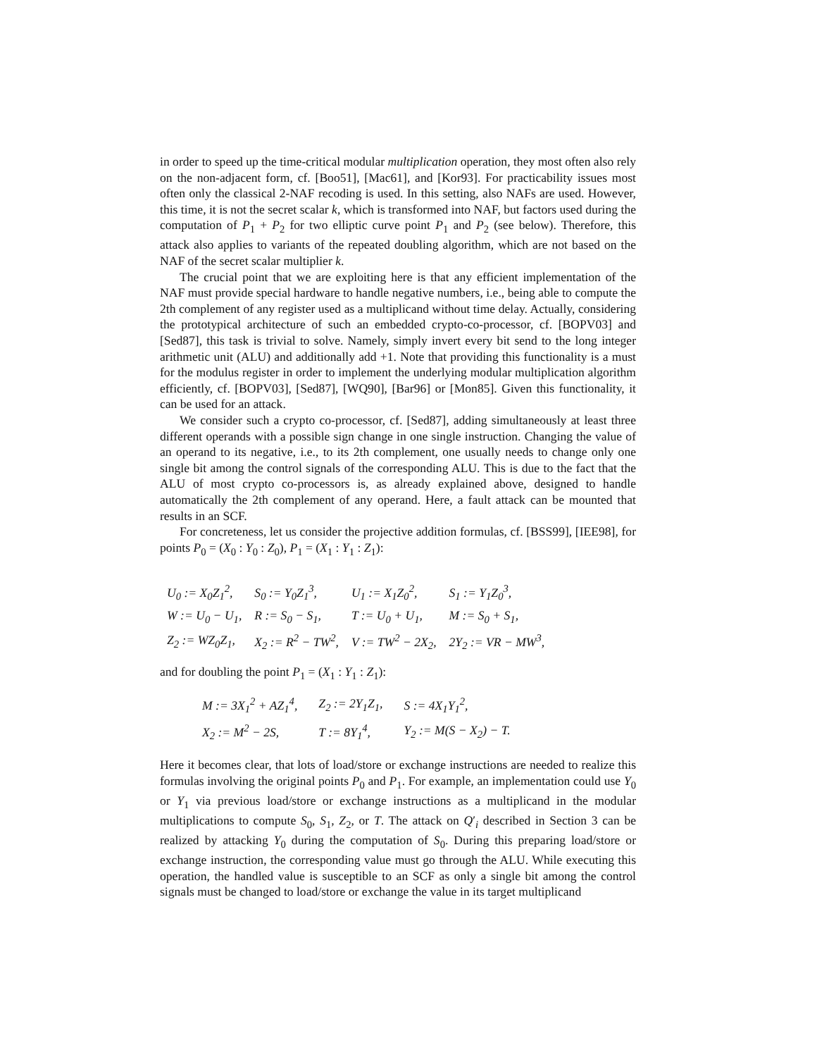in order to speed up the time-critical modular multiplication operation, they most often also rely on the non-adjacent form, cf. [Boo51], [Mac61], and [Kor93]. For practicability issues most often only the classical 2-NAF recoding is used. In this setting, also NAFs are used. However, this time, it is not the secret scalar k, which is transformed into NAF, but factors used during the computation of P<sub>1</sub> + P<sub>2</sub> for two elliptic curve point P<sub>1</sub> and P<sub>2</sub> (see below). Therefore, this attack also applies to variants of the repeated doubling algorithm, which are not based on the NAF of the secret scalar multiplier k.
The crucial point that we are exploiting here is that any efficient implementation of the NAF must provide special hardware to handle negative numbers, i.e., being able to compute the 2th complement of any register used as a multiplicand without time delay. Actually, considering the prototypical architecture of such an embedded crypto-co-processor, cf. [BOPV03] and [Sed87], this task is trivial to solve. Namely, simply invert every bit send to the long integer arithmetic unit (ALU) and additionally add +1. Note that providing this functionality is a must for the modulus register in order to implement the underlying modular multiplication algorithm efficiently, cf. [BOPV03], [Sed87], [WQ90], [Bar96] or [Mon85]. Given this functionality, it can be used for an attack.
We consider such a crypto co-processor, cf. [Sed87], adding simultaneously at least three different operands with a possible sign change in one single instruction. Changing the value of an operand to its negative, i.e., to its 2th complement, one usually needs to change only one single bit among the control signals of the corresponding ALU. This is due to the fact that the ALU of most crypto co-processors is, as already explained above, designed to handle automatically the 2th complement of any operand. Here, a fault attack can be mounted that results in an SCF.
For concreteness, let us consider the projective addition formulas, cf. [BSS99], [IEE98], for points P<sub>0</sub> = (X<sub>0</sub> : Y<sub>0</sub> : Z<sub>0</sub>), P<sub>1</sub> = (X<sub>1</sub> : Y<sub>1</sub> : Z<sub>1</sub>):
| U<sub>0</sub> := X<sub>0</sub>Z<sub>1</sub><sup>2</sup>, | S<sub>0</sub> := Y<sub>0</sub>Z<sub>1</sub><sup>3</sup>, | U<sub>1</sub> := X<sub>1</sub>Z<sub>0</sub><sup>2</sup>, | S<sub>1</sub> := Y<sub>1</sub>Z<sub>0</sub><sup>3</sup>, |
| W := U<sub>0</sub> − U<sub>1</sub>, | R := S<sub>0</sub> − S<sub>1</sub>, | T := U<sub>0</sub> + U<sub>1</sub>, | M := S<sub>0</sub> + S<sub>1</sub>, |
| Z<sub>2</sub> := WZ<sub>0</sub>Z<sub>1</sub>, | X<sub>2</sub> := R<sup>2</sup> − TW<sup>2</sup>, | V := TW<sup>2</sup> − 2X<sub>2</sub>, | 2Y<sub>2</sub> := VR − MW<sup>3</sup>, |
and for doubling the point P<sub>1</sub> = (X<sub>1</sub> : Y<sub>1</sub> : Z<sub>1</sub>):
| M := 3X<sub>1</sub><sup>2</sup> + AZ<sub>1</sub><sup>4</sup>, | Z<sub>2</sub> := 2Y<sub>1</sub>Z<sub>1</sub>, | S := 4X<sub>1</sub>Y<sub>1</sub><sup>2</sup>, |
| X<sub>2</sub> := M<sup>2</sup> − 2S, | T := 8Y<sub>1</sub><sup>4</sup>, | Y<sub>2</sub> := M(S − X<sub>2</sub>) − T. |
Here it becomes clear, that lots of load/store or exchange instructions are needed to realize this formulas involving the original points P<sub>0</sub> and P<sub>1</sub>. For example, an implementation could use Y<sub>0</sub> or Y<sub>1</sub> via previous load/store or exchange instructions as a multiplicand in the modular multiplications to compute S<sub>0</sub>, S<sub>1</sub>, Z<sub>2</sub>, or T. The attack on Q′<sub>i</sub> described in Section 3 can be realized by attacking Y<sub>0</sub> during the computation of S<sub>0</sub>. During this preparing load/store or exchange instruction, the corresponding value must go through the ALU. While executing this operation, the handled value is susceptible to an SCF as only a single bit among the control signals must be changed to load/store or exchange the value in its target multiplicand